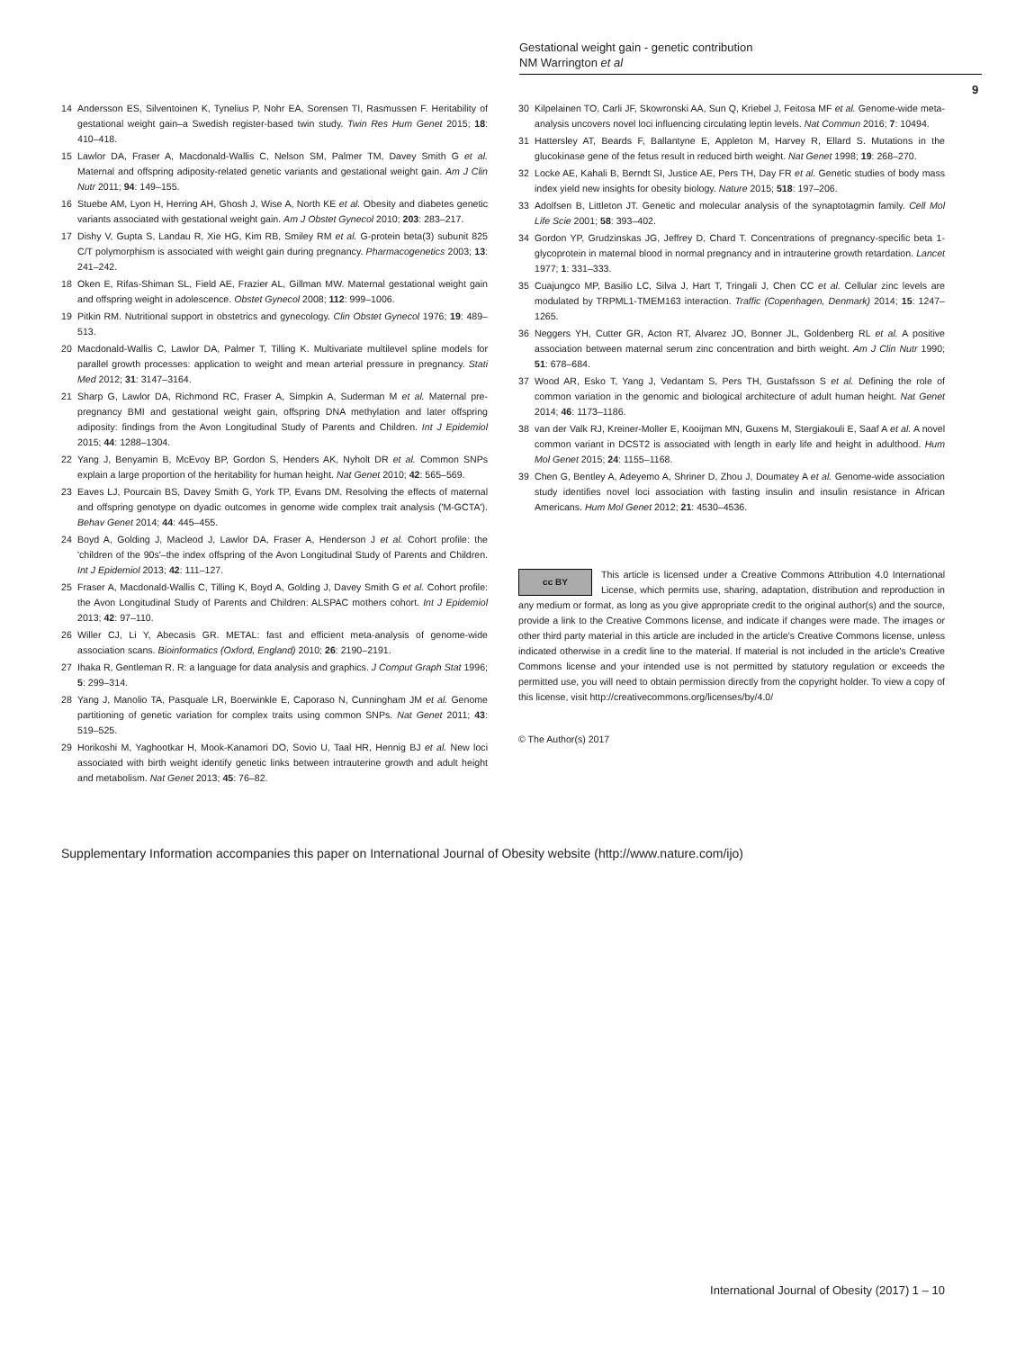Gestational weight gain - genetic contribution
NM Warrington et al
9
14 Andersson ES, Silventoinen K, Tynelius P, Nohr EA, Sorensen TI, Rasmussen F. Heritability of gestational weight gain–a Swedish register-based twin study. Twin Res Hum Genet 2015; 18: 410–418.
15 Lawlor DA, Fraser A, Macdonald-Wallis C, Nelson SM, Palmer TM, Davey Smith G et al. Maternal and offspring adiposity-related genetic variants and gestational weight gain. Am J Clin Nutr 2011; 94: 149–155.
16 Stuebe AM, Lyon H, Herring AH, Ghosh J, Wise A, North KE et al. Obesity and diabetes genetic variants associated with gestational weight gain. Am J Obstet Gynecol 2010; 203: 283–217.
17 Dishy V, Gupta S, Landau R, Xie HG, Kim RB, Smiley RM et al. G-protein beta(3) subunit 825 C/T polymorphism is associated with weight gain during pregnancy. Pharmacogenetics 2003; 13: 241–242.
18 Oken E, Rifas-Shiman SL, Field AE, Frazier AL, Gillman MW. Maternal gestational weight gain and offspring weight in adolescence. Obstet Gynecol 2008; 112: 999–1006.
19 Pitkin RM. Nutritional support in obstetrics and gynecology. Clin Obstet Gynecol 1976; 19: 489–513.
20 Macdonald-Wallis C, Lawlor DA, Palmer T, Tilling K. Multivariate multilevel spline models for parallel growth processes: application to weight and mean arterial pressure in pregnancy. Stati Med 2012; 31: 3147–3164.
21 Sharp G, Lawlor DA, Richmond RC, Fraser A, Simpkin A, Suderman M et al. Maternal pre-pregnancy BMI and gestational weight gain, offspring DNA methylation and later offspring adiposity: findings from the Avon Longitudinal Study of Parents and Children. Int J Epidemiol 2015; 44: 1288–1304.
22 Yang J, Benyamin B, McEvoy BP, Gordon S, Henders AK, Nyholt DR et al. Common SNPs explain a large proportion of the heritability for human height. Nat Genet 2010; 42: 565–569.
23 Eaves LJ, Pourcain BS, Davey Smith G, York TP, Evans DM. Resolving the effects of maternal and offspring genotype on dyadic outcomes in genome wide complex trait analysis ('M-GCTA'). Behav Genet 2014; 44: 445–455.
24 Boyd A, Golding J, Macleod J, Lawlor DA, Fraser A, Henderson J et al. Cohort profile: the 'children of the 90s'–the index offspring of the Avon Longitudinal Study of Parents and Children. Int J Epidemiol 2013; 42: 111–127.
25 Fraser A, Macdonald-Wallis C, Tilling K, Boyd A, Golding J, Davey Smith G et al. Cohort profile: the Avon Longitudinal Study of Parents and Children: ALSPAC mothers cohort. Int J Epidemiol 2013; 42: 97–110.
26 Willer CJ, Li Y, Abecasis GR. METAL: fast and efficient meta-analysis of genome-wide association scans. Bioinformatics (Oxford, England) 2010; 26: 2190–2191.
27 Ihaka R, Gentleman R. R: a language for data analysis and graphics. J Comput Graph Stat 1996; 5: 299–314.
28 Yang J, Manolio TA, Pasquale LR, Boerwinkle E, Caporaso N, Cunningham JM et al. Genome partitioning of genetic variation for complex traits using common SNPs. Nat Genet 2011; 43: 519–525.
29 Horikoshi M, Yaghootkar H, Mook-Kanamori DO, Sovio U, Taal HR, Hennig BJ et al. New loci associated with birth weight identify genetic links between intrauterine growth and adult height and metabolism. Nat Genet 2013; 45: 76–82.
30 Kilpelainen TO, Carli JF, Skowronski AA, Sun Q, Kriebel J, Feitosa MF et al. Genome-wide meta-analysis uncovers novel loci influencing circulating leptin levels. Nat Commun 2016; 7: 10494.
31 Hattersley AT, Beards F, Ballantyne E, Appleton M, Harvey R, Ellard S. Mutations in the glucokinase gene of the fetus result in reduced birth weight. Nat Genet 1998; 19: 268–270.
32 Locke AE, Kahali B, Berndt SI, Justice AE, Pers TH, Day FR et al. Genetic studies of body mass index yield new insights for obesity biology. Nature 2015; 518: 197–206.
33 Adolfsen B, Littleton JT. Genetic and molecular analysis of the synaptotagmin family. Cell Mol Life Scie 2001; 58: 393–402.
34 Gordon YP, Grudzinskas JG, Jeffrey D, Chard T. Concentrations of pregnancy-specific beta 1-glycoprotein in maternal blood in normal pregnancy and in intrauterine growth retardation. Lancet 1977; 1: 331–333.
35 Cuajungco MP, Basilio LC, Silva J, Hart T, Tringali J, Chen CC et al. Cellular zinc levels are modulated by TRPML1-TMEM163 interaction. Traffic (Copenhagen, Denmark) 2014; 15: 1247–1265.
36 Neggers YH, Cutter GR, Acton RT, Alvarez JO, Bonner JL, Goldenberg RL et al. A positive association between maternal serum zinc concentration and birth weight. Am J Clin Nutr 1990; 51: 678–684.
37 Wood AR, Esko T, Yang J, Vedantam S, Pers TH, Gustafsson S et al. Defining the role of common variation in the genomic and biological architecture of adult human height. Nat Genet 2014; 46: 1173–1186.
38 van der Valk RJ, Kreiner-Moller E, Kooijman MN, Guxens M, Stergiakouli E, Saaf A et al. A novel common variant in DCST2 is associated with length in early life and height in adulthood. Hum Mol Genet 2015; 24: 1155–1168.
39 Chen G, Bentley A, Adeyemo A, Shriner D, Zhou J, Doumatey A et al. Genome-wide association study identifies novel loci association with fasting insulin and insulin resistance in African Americans. Hum Mol Genet 2012; 21: 4530–4536.
cc BY This article is licensed under a Creative Commons Attribution 4.0 International License, which permits use, sharing, adaptation, distribution and reproduction in any medium or format, as long as you give appropriate credit to the original author(s) and the source, provide a link to the Creative Commons license, and indicate if changes were made. The images or other third party material in this article are included in the article's Creative Commons license, unless indicated otherwise in a credit line to the material. If material is not included in the article's Creative Commons license and your intended use is not permitted by statutory regulation or exceeds the permitted use, you will need to obtain permission directly from the copyright holder. To view a copy of this license, visit http://creativecommons.org/licenses/by/4.0/
© The Author(s) 2017
Supplementary Information accompanies this paper on International Journal of Obesity website (http://www.nature.com/ijo)
International Journal of Obesity (2017) 1 – 10